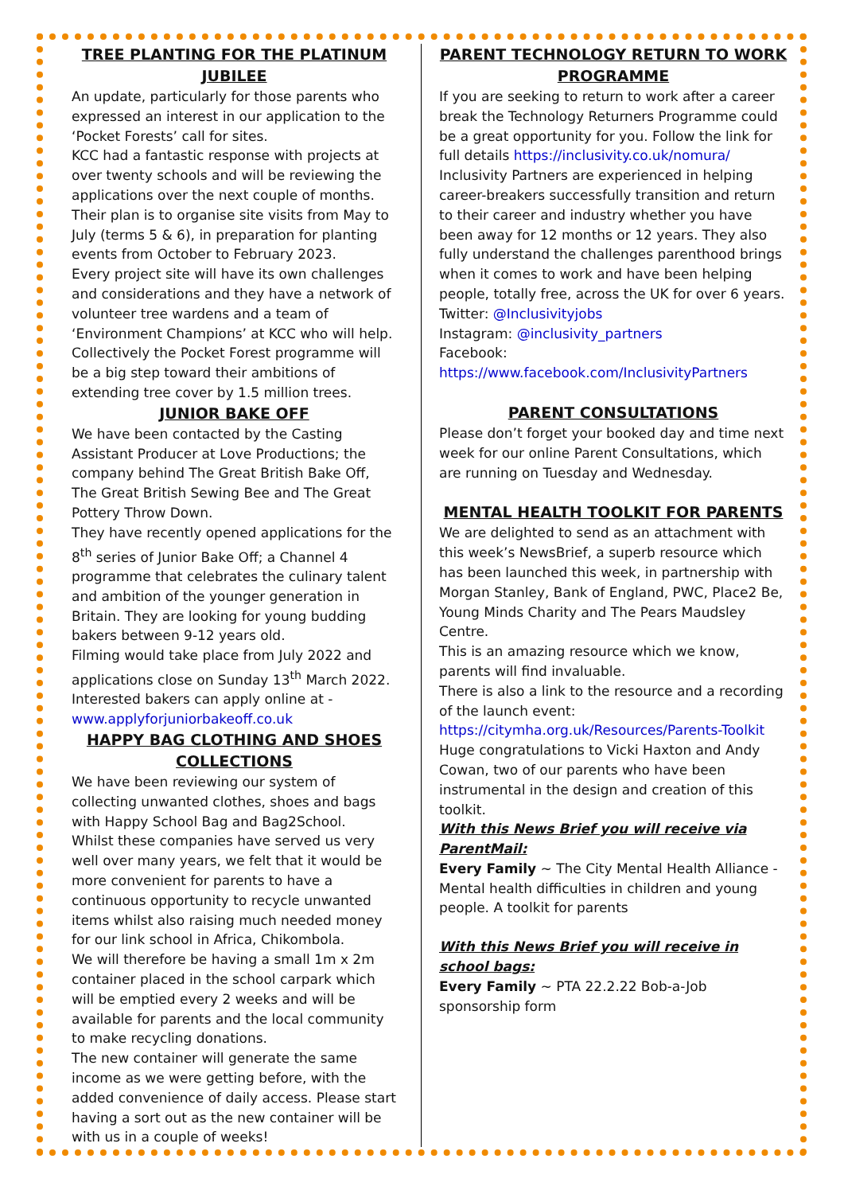TREE PLANTING FOR THE PLATINUM JUBILEE
An update, particularly for those parents who expressed an interest in our application to the ‘Pocket Forests’ call for sites.
KCC had a fantastic response with projects at over twenty schools and will be reviewing the applications over the next couple of months. Their plan is to organise site visits from May to July (terms 5 & 6), in preparation for planting events from October to February 2023.
Every project site will have its own challenges and considerations and they have a network of volunteer tree wardens and a team of ‘Environment Champions’ at KCC who will help. Collectively the Pocket Forest programme will be a big step toward their ambitions of extending tree cover by 1.5 million trees.
JUNIOR BAKE OFF
We have been contacted by the Casting Assistant Producer at Love Productions; the company behind The Great British Bake Off, The Great British Sewing Bee and The Great Pottery Throw Down.
They have recently opened applications for the 8<sup>th</sup> series of Junior Bake Off; a Channel 4 programme that celebrates the culinary talent and ambition of the younger generation in Britain. They are looking for young budding bakers between 9-12 years old.
Filming would take place from July 2022 and applications close on Sunday 13<sup>th</sup> March 2022. Interested bakers can apply online at - www.applyforjuniorbakeoff.co.uk
HAPPY BAG CLOTHING AND SHOES COLLECTIONS
We have been reviewing our system of collecting unwanted clothes, shoes and bags with Happy School Bag and Bag2School.
Whilst these companies have served us very well over many years, we felt that it would be more convenient for parents to have a continuous opportunity to recycle unwanted items whilst also raising much needed money for our link school in Africa, Chikombola.
We will therefore be having a small 1m x 2m container placed in the school carpark which will be emptied every 2 weeks and will be available for parents and the local community to make recycling donations.
The new container will generate the same income as we were getting before, with the added convenience of daily access. Please start having a sort out as the new container will be with us in a couple of weeks!
PARENT TECHNOLOGY RETURN TO WORK PROGRAMME
If you are seeking to return to work after a career break the Technology Returners Programme could be a great opportunity for you. Follow the link for full details https://inclusivity.co.uk/nomura/
Inclusivity Partners are experienced in helping career-breakers successfully transition and return to their career and industry whether you have been away for 12 months or 12 years. They also fully understand the challenges parenthood brings when it comes to work and have been helping people, totally free, across the UK for over 6 years.
Twitter: @Inclusivityjobs
Instagram: @inclusivity_partners
Facebook:
https://www.facebook.com/InclusivityPartners
PARENT CONSULTATIONS
Please don’t forget your booked day and time next week for our online Parent Consultations, which are running on Tuesday and Wednesday.
MENTAL HEALTH TOOLKIT FOR PARENTS
We are delighted to send as an attachment with this week’s NewsBrief, a superb resource which has been launched this week, in partnership with Morgan Stanley, Bank of England, PWC, Place2 Be, Young Minds Charity and The Pears Maudsley Centre.
This is an amazing resource which we know, parents will find invaluable.
There is also a link to the resource and a recording of the launch event: https://citymha.org.uk/Resources/Parents-Toolkit
Huge congratulations to Vicki Haxton and Andy Cowan, two of our parents who have been instrumental in the design and creation of this toolkit.
With this News Brief you will receive via ParentMail:
Every Family ~ The City Mental Health Alliance - Mental health difficulties in children and young people. A toolkit for parents
With this News Brief you will receive in school bags:
Every Family ~ PTA 22.2.22 Bob-a-Job sponsorship form